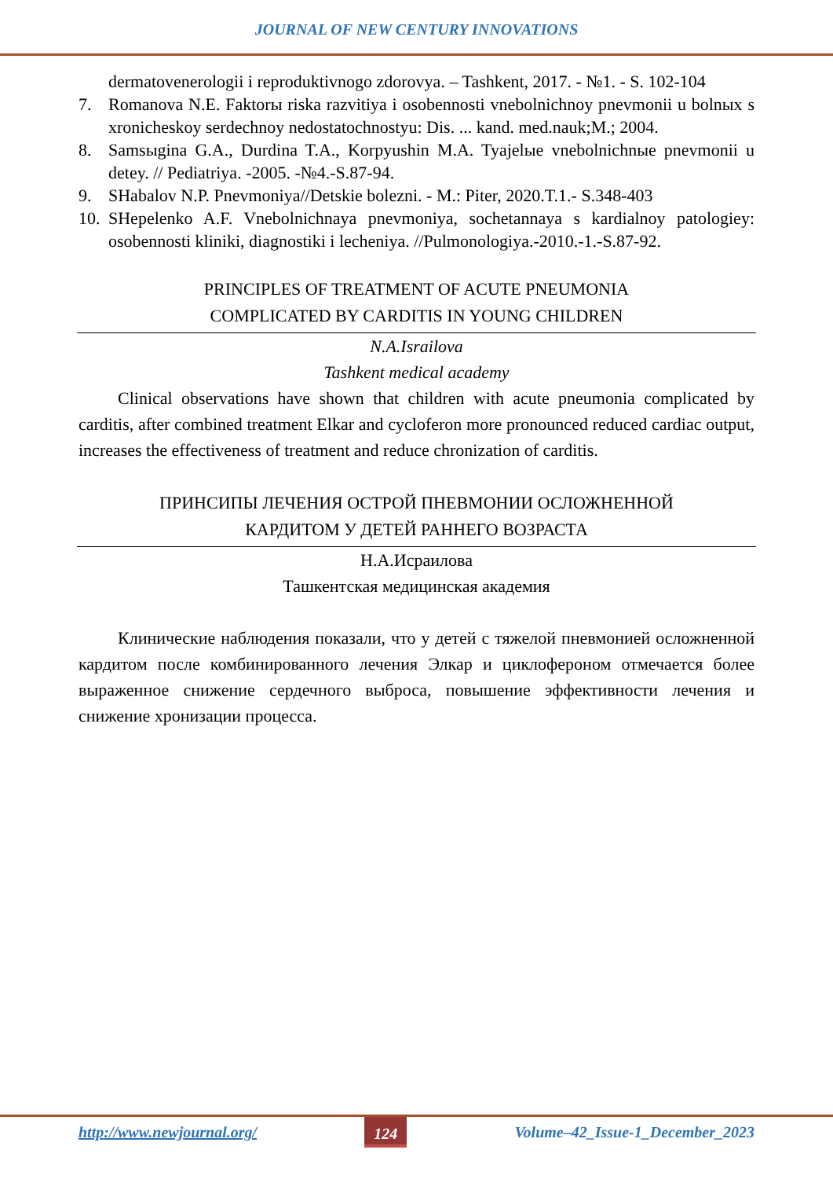JOURNAL OF NEW CENTURY INNOVATIONS
dermatovenerologii i reproduktivnogo zdorovya. – Tashkent, 2017. - №1. - S. 102-104
7. Romanova N.E. Faktorы riska razvitiya i osobennosti vnebolnichnoy pnevmonii u bolnых s xronicheskoy serdechnoy nedostatochnostyu: Dis. ... kand. med.nauk;M.; 2004.
8. Samsыgina G.A., Durdina T.A., Korpyushin M.A. Tyajelыe vnebolnichnыe pnevmonii u detey. // Pediatriya. -2005. -№4.-S.87-94.
9. SHabalov N.P. Pnevmoniya//Detskie bolezni. - M.: Piter, 2020.T.1.- S.348-403
10. SHepelenko A.F. Vnebolnichnaya pnevmoniya, sochetannaya s kardialnoy patologiey: osobennosti kliniki, diagnostiki i lecheniya. //Pulmonologiya.-2010.-1.-S.87-92.
PRINCIPLES OF TREATMENT OF ACUTE PNEUMONIA
COMPLICATED BY CARDITIS IN YOUNG CHILDREN
N.A.Israilova
Tashkent medical academy
Clinical observations have shown that children with acute pneumonia complicated by carditis, after combined treatment Elkar and cycloferon more pronounced reduced cardiac output, increases the effectiveness of treatment and reduce chronization of carditis.
ПРИНСИПЫ ЛЕЧЕНИЯ ОСТРОЙ ПНЕВМОНИИ ОСЛОЖНЕННОЙ
КАРДИТОМ У ДЕТЕЙ РАННЕГО ВОЗРАСТА
Н.А.Исраилова
Ташкентская медицинская академия
Клинические наблюдения показали, что у детей с тяжелой пневмонией осложненной кардитом после комбинированного лечения Элкар и циклофероном отмечается более выраженное снижение сердечного выброса, повышение эффективности лечения и снижение хронизации процесса.
http://www.newjournal.org/ 124 Volume–42_Issue-1_December_2023